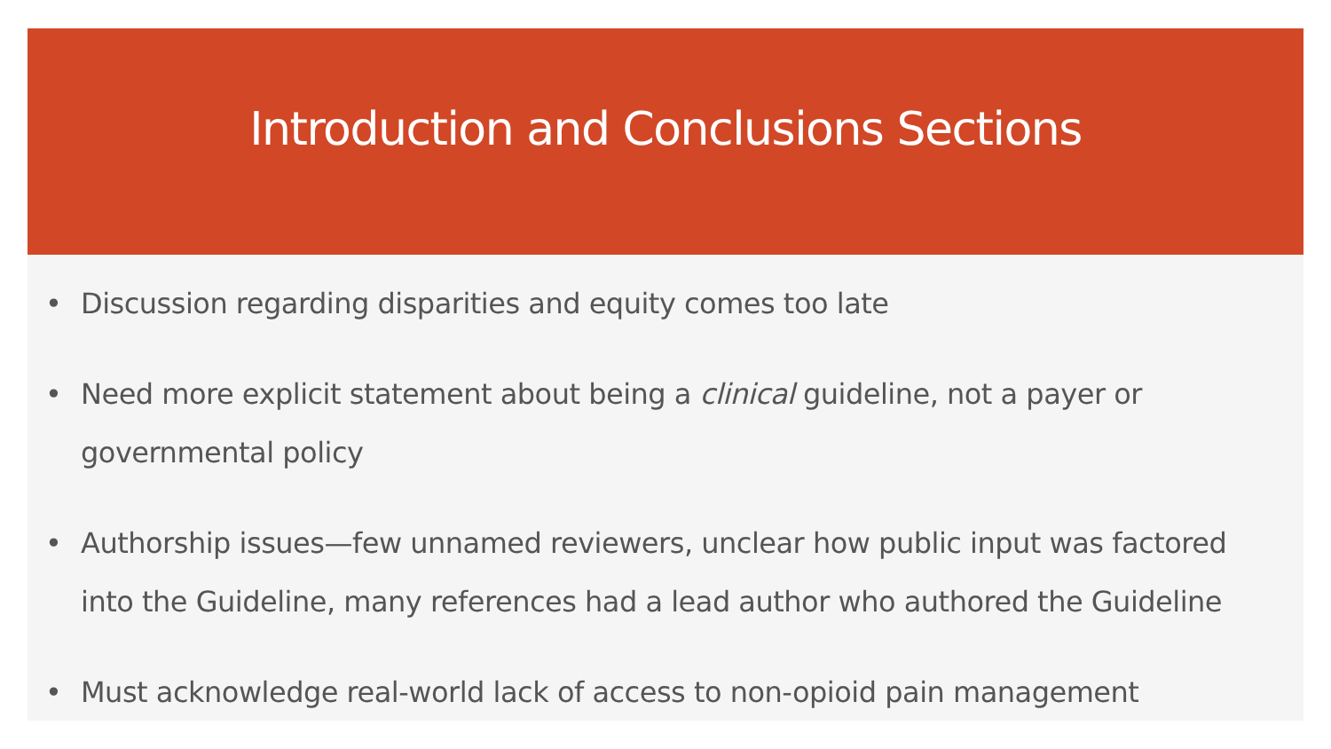Introduction and Conclusions Sections
• Discussion regarding disparities and equity comes too late
• Need more explicit statement about being a clinical guideline, not a payer or governmental policy
• Authorship issues—few unnamed reviewers, unclear how public input was factored into the Guideline, many references had a lead author who authored the Guideline
• Must acknowledge real-world lack of access to non-opioid pain management